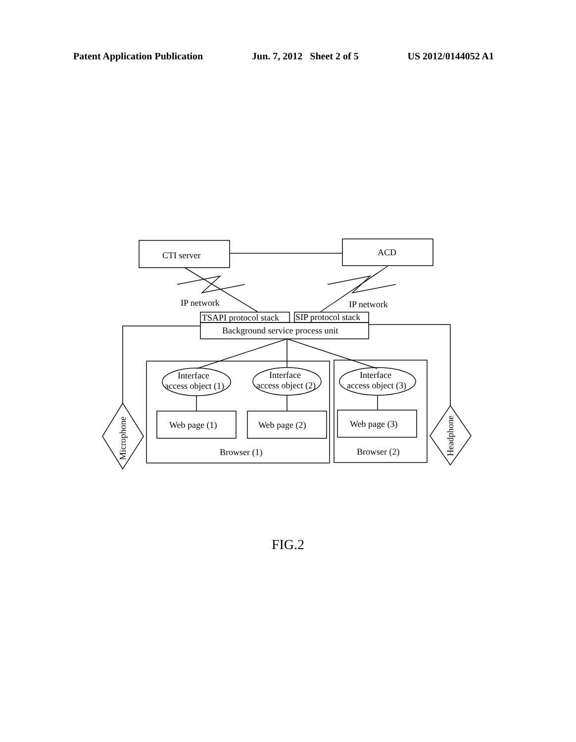Patent Application Publication Jun. 7, 2012 Sheet 2 of 5 US 2012/0144052 A1
CTI server
ACD
IP network
IP network
TSAPI protocol stack
SIP protocol stack
Background service process unit
Interface
access object (1)
Interface
access object (2)
Interface
access object (3)
Web page (1)
Web page (2)
Web page (3)
Browser (1)
Browser (2)
Microphone
Headphone
FIG.2